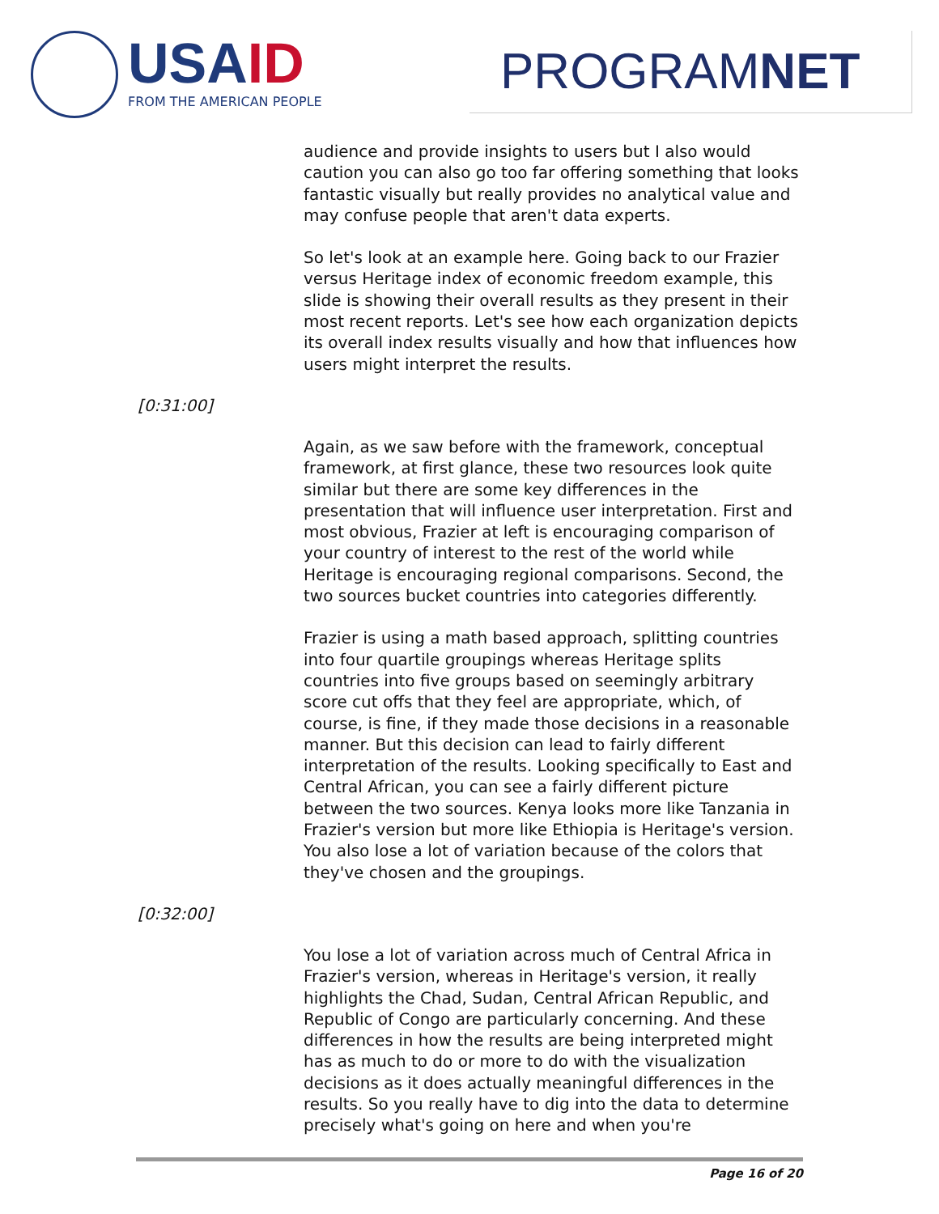USA ID
FROM THE AMERICAN PEOPLE PROGRAMNET
audience and provide insights to users but I also would caution you can also go too far offering something that looks fantastic visually but really provides no analytical value and may confuse people that aren't data experts.
So let's look at an example here. Going back to our Frazier versus Heritage index of economic freedom example, this slide is showing their overall results as they present in their most recent reports. Let's see how each organization depicts its overall index results visually and how that influences how users might interpret the results.
[0:31:00]
Again, as we saw before with the framework, conceptual framework, at first glance, these two resources look quite similar but there are some key differences in the presentation that will influence user interpretation. First and most obvious, Frazier at left is encouraging comparison of your country of interest to the rest of the world while Heritage is encouraging regional comparisons. Second, the two sources bucket countries into categories differently.
Frazier is using a math based approach, splitting countries into four quartile groupings whereas Heritage splits countries into five groups based on seemingly arbitrary score cut offs that they feel are appropriate, which, of course, is fine, if they made those decisions in a reasonable manner. But this decision can lead to fairly different interpretation of the results. Looking specifically to East and Central African, you can see a fairly different picture between the two sources. Kenya looks more like Tanzania in Frazier's version but more like Ethiopia is Heritage's version. You also lose a lot of variation because of the colors that they've chosen and the groupings.
[0:32:00]
You lose a lot of variation across much of Central Africa in Frazier's version, whereas in Heritage's version, it really highlights the Chad, Sudan, Central African Republic, and Republic of Congo are particularly concerning. And these differences in how the results are being interpreted might has as much to do or more to do with the visualization decisions as it does actually meaningful differences in the results. So you really have to dig into the data to determine precisely what's going on here and when you're
Page 16 of 20